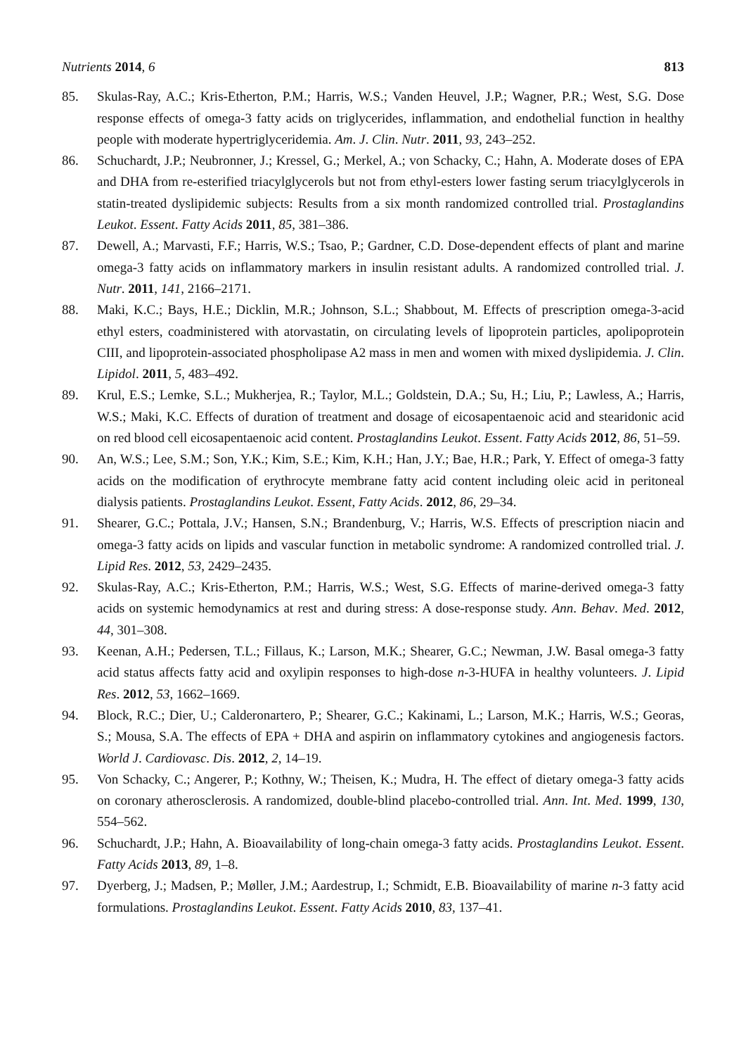Nutrients 2014, 6 813
85. Skulas-Ray, A.C.; Kris-Etherton, P.M.; Harris, W.S.; Vanden Heuvel, J.P.; Wagner, P.R.; West, S.G. Dose response effects of omega-3 fatty acids on triglycerides, inflammation, and endothelial function in healthy people with moderate hypertriglyceridemia. Am. J. Clin. Nutr. 2011, 93, 243–252.
86. Schuchardt, J.P.; Neubronner, J.; Kressel, G.; Merkel, A.; von Schacky, C.; Hahn, A. Moderate doses of EPA and DHA from re-esterified triacylglycerols but not from ethyl-esters lower fasting serum triacylglycerols in statin-treated dyslipidemic subjects: Results from a six month randomized controlled trial. Prostaglandins Leukot. Essent. Fatty Acids 2011, 85, 381–386.
87. Dewell, A.; Marvasti, F.F.; Harris, W.S.; Tsao, P.; Gardner, C.D. Dose-dependent effects of plant and marine omega-3 fatty acids on inflammatory markers in insulin resistant adults. A randomized controlled trial. J. Nutr. 2011, 141, 2166–2171.
88. Maki, K.C.; Bays, H.E.; Dicklin, M.R.; Johnson, S.L.; Shabbout, M. Effects of prescription omega-3-acid ethyl esters, coadministered with atorvastatin, on circulating levels of lipoprotein particles, apolipoprotein CIII, and lipoprotein-associated phospholipase A2 mass in men and women with mixed dyslipidemia. J. Clin. Lipidol. 2011, 5, 483–492.
89. Krul, E.S.; Lemke, S.L.; Mukherjea, R.; Taylor, M.L.; Goldstein, D.A.; Su, H.; Liu, P.; Lawless, A.; Harris, W.S.; Maki, K.C. Effects of duration of treatment and dosage of eicosapentaenoic acid and stearidonic acid on red blood cell eicosapentaenoic acid content. Prostaglandins Leukot. Essent. Fatty Acids 2012, 86, 51–59.
90. An, W.S.; Lee, S.M.; Son, Y.K.; Kim, S.E.; Kim, K.H.; Han, J.Y.; Bae, H.R.; Park, Y. Effect of omega-3 fatty acids on the modification of erythrocyte membrane fatty acid content including oleic acid in peritoneal dialysis patients. Prostaglandins Leukot. Essent, Fatty Acids. 2012, 86, 29–34.
91. Shearer, G.C.; Pottala, J.V.; Hansen, S.N.; Brandenburg, V.; Harris, W.S. Effects of prescription niacin and omega-3 fatty acids on lipids and vascular function in metabolic syndrome: A randomized controlled trial. J. Lipid Res. 2012, 53, 2429–2435.
92. Skulas-Ray, A.C.; Kris-Etherton, P.M.; Harris, W.S.; West, S.G. Effects of marine-derived omega-3 fatty acids on systemic hemodynamics at rest and during stress: A dose-response study. Ann. Behav. Med. 2012, 44, 301–308.
93. Keenan, A.H.; Pedersen, T.L.; Fillaus, K.; Larson, M.K.; Shearer, G.C.; Newman, J.W. Basal omega-3 fatty acid status affects fatty acid and oxylipin responses to high-dose n-3-HUFA in healthy volunteers. J. Lipid Res. 2012, 53, 1662–1669.
94. Block, R.C.; Dier, U.; Calderonartero, P.; Shearer, G.C.; Kakinami, L.; Larson, M.K.; Harris, W.S.; Georas, S.; Mousa, S.A. The effects of EPA + DHA and aspirin on inflammatory cytokines and angiogenesis factors. World J. Cardiovasc. Dis. 2012, 2, 14–19.
95. Von Schacky, C.; Angerer, P.; Kothny, W.; Theisen, K.; Mudra, H. The effect of dietary omega-3 fatty acids on coronary atherosclerosis. A randomized, double-blind placebo-controlled trial. Ann. Int. Med. 1999, 130, 554–562.
96. Schuchardt, J.P.; Hahn, A. Bioavailability of long-chain omega-3 fatty acids. Prostaglandins Leukot. Essent. Fatty Acids 2013, 89, 1–8.
97. Dyerberg, J.; Madsen, P.; Møller, J.M.; Aardestrup, I.; Schmidt, E.B. Bioavailability of marine n-3 fatty acid formulations. Prostaglandins Leukot. Essent. Fatty Acids 2010, 83, 137–41.